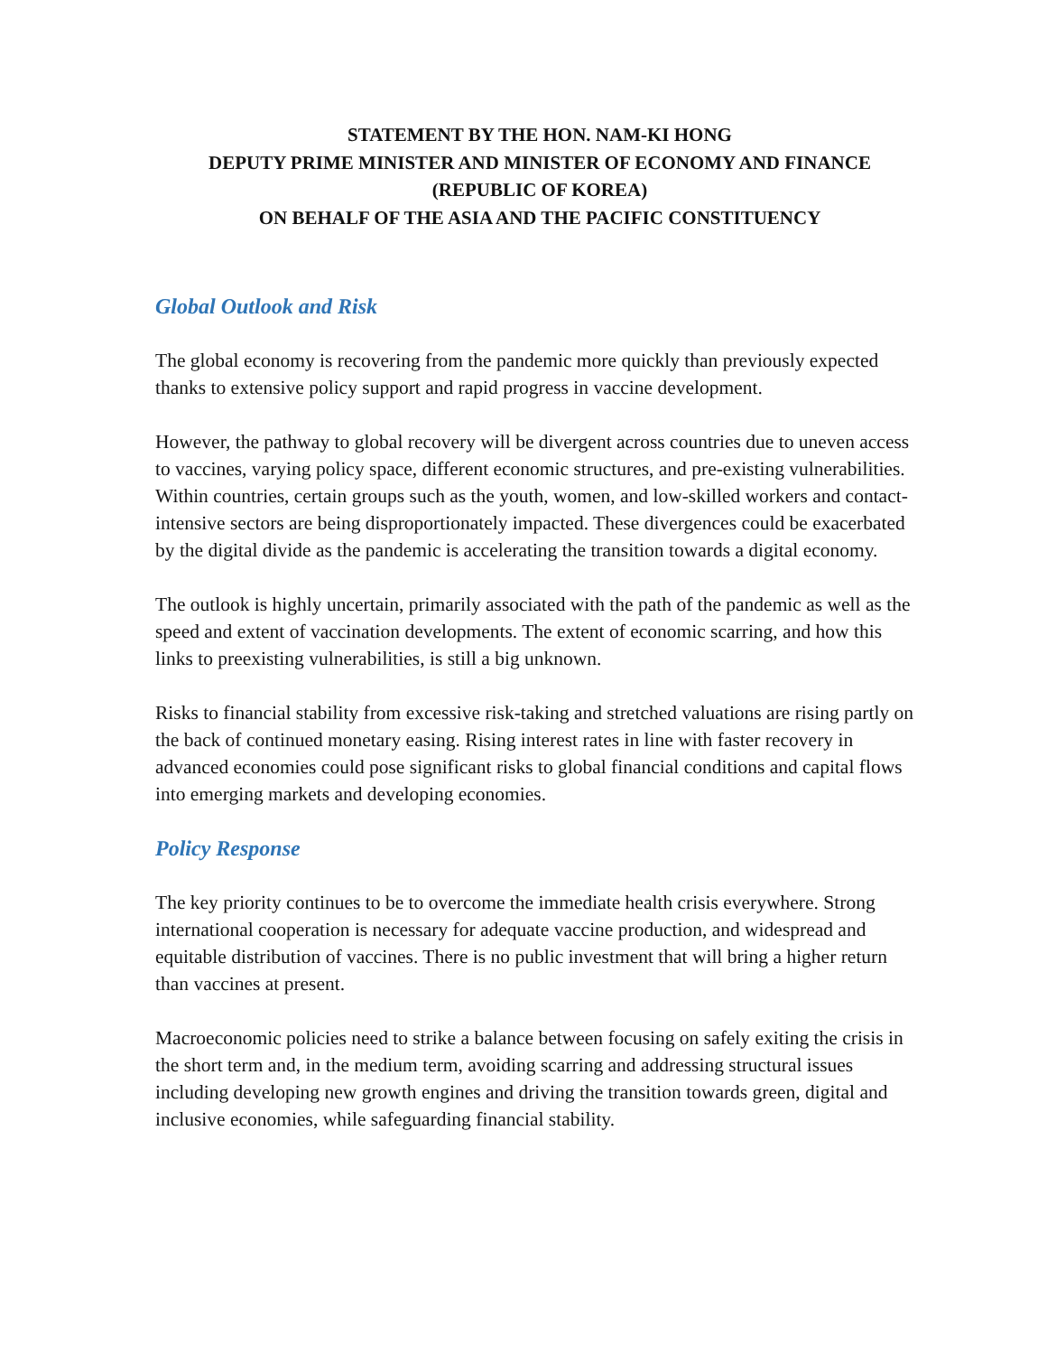STATEMENT BY THE HON. NAM-KI HONG
DEPUTY PRIME MINISTER AND MINISTER OF ECONOMY AND FINANCE
(REPUBLIC OF KOREA)
ON BEHALF OF THE ASIA AND THE PACIFIC CONSTITUENCY
Global Outlook and Risk
The global economy is recovering from the pandemic more quickly than previously expected thanks to extensive policy support and rapid progress in vaccine development.
However, the pathway to global recovery will be divergent across countries due to uneven access to vaccines, varying policy space, different economic structures, and pre-existing vulnerabilities. Within countries, certain groups such as the youth, women, and low-skilled workers and contact-intensive sectors are being disproportionately impacted. These divergences could be exacerbated by the digital divide as the pandemic is accelerating the transition towards a digital economy.
The outlook is highly uncertain, primarily associated with the path of the pandemic as well as the speed and extent of vaccination developments. The extent of economic scarring, and how this links to preexisting vulnerabilities, is still a big unknown.
Risks to financial stability from excessive risk-taking and stretched valuations are rising partly on the back of continued monetary easing. Rising interest rates in line with faster recovery in advanced economies could pose significant risks to global financial conditions and capital flows into emerging markets and developing economies.
Policy Response
The key priority continues to be to overcome the immediate health crisis everywhere. Strong international cooperation is necessary for adequate vaccine production, and widespread and equitable distribution of vaccines. There is no public investment that will bring a higher return than vaccines at present.
Macroeconomic policies need to strike a balance between focusing on safely exiting the crisis in the short term and, in the medium term, avoiding scarring and addressing structural issues including developing new growth engines and driving the transition towards green, digital and inclusive economies, while safeguarding financial stability.